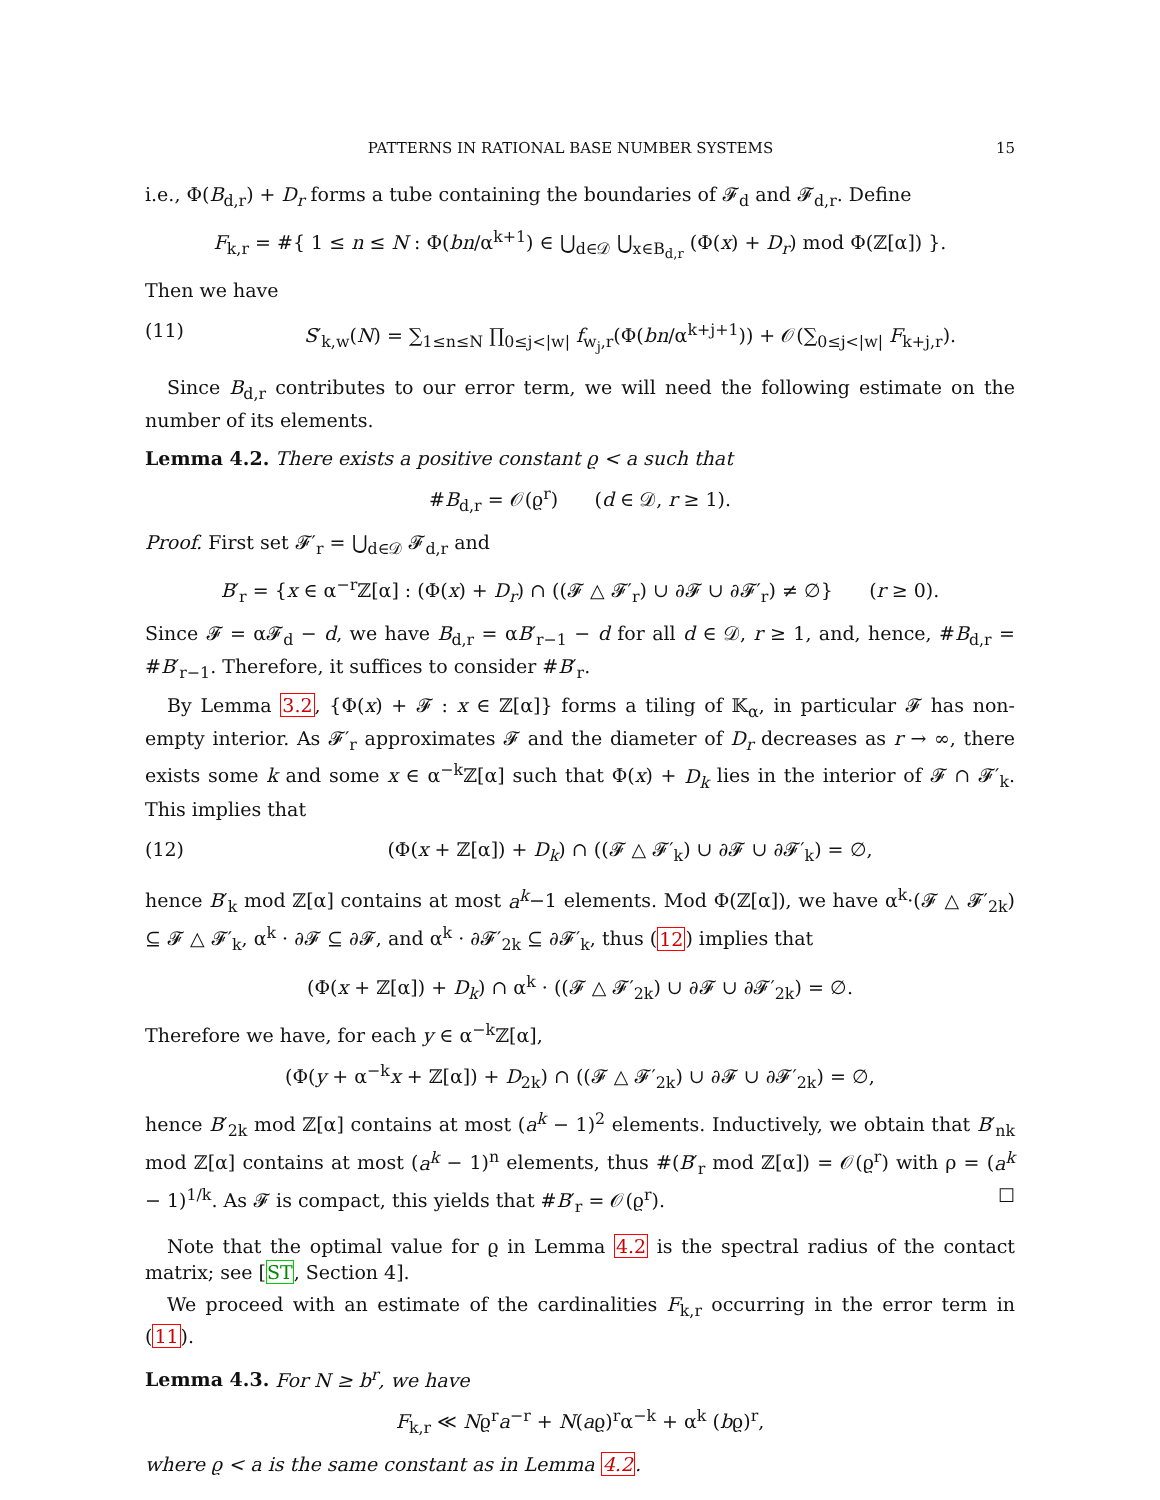PATTERNS IN RATIONAL BASE NUMBER SYSTEMS 15
i.e., Φ(B<sub>d,r</sub>) + D<sub>r</sub> forms a tube containing the boundaries of 𝓕<sub>d</sub> and 𝓕<sub>d,r</sub>. Define
F<sub>k,r</sub> = #{ 1 ≤ n ≤ N : Φ(bn/α<sup>k+1</sup>) ∈ ⋃<sub>d∈𝒟</sub> ⋃<sub>x∈B<sub>d,r</sub></sub> (Φ(x) + D<sub>r</sub>) mod Φ(ℤ[α]) }.
Then we have
(11) S′<sub>k,w</sub>(N) = ∑<sub>1≤n≤N</sub> ∏<sub>0≤j<|w|</sub> f<sub>w<sub>j</sub>,r</sub>(Φ(bn/α<sup>k+j+1</sup>)) + 𝒪(∑<sub>0≤j<|w|</sub> F<sub>k+j,r</sub>).
Since B<sub>d,r</sub> contributes to our error term, we will need the following estimate on the number of its elements.
Lemma 4.2. There exists a positive constant ϱ < a such that
#B<sub>d,r</sub> = 𝒪(ϱ<sup>r</sup>) (d ∈ 𝒟, r ≥ 1).
Proof. First set 𝓕′<sub>r</sub> = ⋃<sub>d∈𝒟</sub> 𝓕<sub>d,r</sub> and
B′<sub>r</sub> = {x ∈ α<sup>−r</sup>ℤ[α] : (Φ(x) + D<sub>r</sub>) ∩ ((𝓕 △ 𝓕′<sub>r</sub>) ∪ ∂𝓕 ∪ ∂𝓕′<sub>r</sub>) ≠ ∅} (r ≥ 0).
Since 𝓕 = α𝓕<sub>d</sub> − d, we have B<sub>d,r</sub> = αB′<sub>r−1</sub> − d for all d ∈ 𝒟, r ≥ 1, and, hence, #B<sub>d,r</sub> = #B′<sub>r−1</sub>. Therefore, it suffices to consider #B′<sub>r</sub>.
By Lemma 3.2, {Φ(x) + 𝓕 : x ∈ ℤ[α]} forms a tiling of 𝕂<sub>α</sub>, in particular 𝓕 has non-empty interior. As 𝓕′<sub>r</sub> approximates 𝓕 and the diameter of D<sub>r</sub> decreases as r → ∞, there exists some k and some x ∈ α<sup>−k</sup>ℤ[α] such that Φ(x) + D<sub>k</sub> lies in the interior of 𝓕 ∩ 𝓕′<sub>k</sub>. This implies that
(12) (Φ(x + ℤ[α]) + D<sub>k</sub>) ∩ ((𝓕 △ 𝓕′<sub>k</sub>) ∪ ∂𝓕 ∪ ∂𝓕′<sub>k</sub>) = ∅,
hence B′<sub>k</sub> mod ℤ[α] contains at most a<sup>k</sup>−1 elements. Mod Φ(ℤ[α]), we have α<sup>k</sup>·(𝓕 △ 𝓕′<sub>2k</sub>) ⊆ 𝓕 △ 𝓕′<sub>k</sub>, α<sup>k</sup> · ∂𝓕 ⊆ ∂𝓕, and α<sup>k</sup> · ∂𝓕′<sub>2k</sub> ⊆ ∂𝓕′<sub>k</sub>, thus (12) implies that
(Φ(x + ℤ[α]) + D<sub>k</sub>) ∩ α<sup>k</sup> · ((𝓕 △ 𝓕′<sub>2k</sub>) ∪ ∂𝓕 ∪ ∂𝓕′<sub>2k</sub>) = ∅.
Therefore we have, for each y ∈ α<sup>−k</sup>ℤ[α],
(Φ(y + α<sup>−k</sup>x + ℤ[α]) + D<sub>2k</sub>) ∩ ((𝓕 △ 𝓕′<sub>2k</sub>) ∪ ∂𝓕 ∪ ∂𝓕′<sub>2k</sub>) = ∅,
hence B′<sub>2k</sub> mod ℤ[α] contains at most (a<sup>k</sup> − 1)<sup>2</sup> elements. Inductively, we obtain that B′<sub>nk</sub> mod ℤ[α] contains at most (a<sup>k</sup> − 1)<sup>n</sup> elements, thus #(B′<sub>r</sub> mod ℤ[α]) = 𝒪(ϱ<sup>r</sup>) with ρ = (a<sup>k</sup> − 1)<sup>1/k</sup>. As 𝓕 is compact, this yields that #B′<sub>r</sub> = 𝒪(ϱ<sup>r</sup>). ☐
Note that the optimal value for ϱ in Lemma 4.2 is the spectral radius of the contact matrix; see [ST, Section 4].
We proceed with an estimate of the cardinalities F<sub>k,r</sub> occurring in the error term in (11).
Lemma 4.3. For N ≥ b<sup>r</sup>, we have
F<sub>k,r</sub> ≪ Nϱ<sup>r</sup>a<sup>−r</sup> + N(aϱ)<sup>r</sup>α<sup>−k</sup> + α<sup>k</sup> (bϱ)<sup>r</sup>,
where ϱ < a is the same constant as in Lemma 4.2.